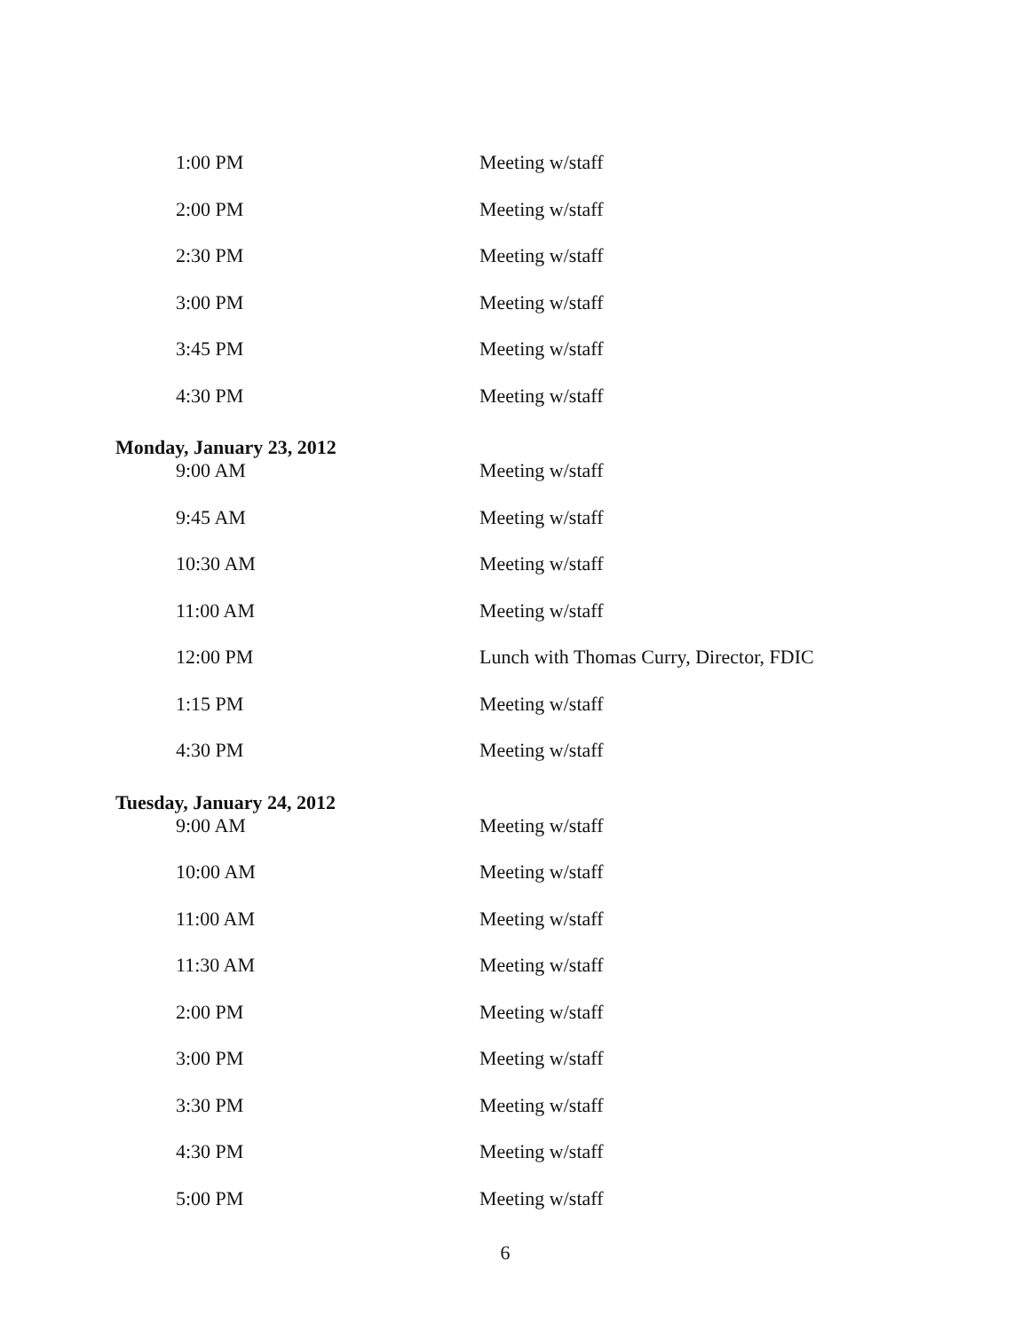| 1:00 PM | Meeting w/staff |
| 2:00 PM | Meeting w/staff |
| 2:30 PM | Meeting w/staff |
| 3:00 PM | Meeting w/staff |
| 3:45 PM | Meeting w/staff |
| 4:30 PM | Meeting w/staff |
| Monday, January 23, 2012 | |
| 9:00 AM | Meeting w/staff |
| 9:45 AM | Meeting w/staff |
| 10:30 AM | Meeting w/staff |
| 11:00 AM | Meeting w/staff |
| 12:00 PM | Lunch with Thomas Curry, Director, FDIC |
| 1:15 PM | Meeting w/staff |
| 4:30 PM | Meeting w/staff |
| Tuesday, January 24, 2012 | |
| 9:00 AM | Meeting w/staff |
| 10:00 AM | Meeting w/staff |
| 11:00 AM | Meeting w/staff |
| 11:30 AM | Meeting w/staff |
| 2:00 PM | Meeting w/staff |
| 3:00 PM | Meeting w/staff |
| 3:30 PM | Meeting w/staff |
| 4:30 PM | Meeting w/staff |
| 5:00 PM | Meeting w/staff |
6